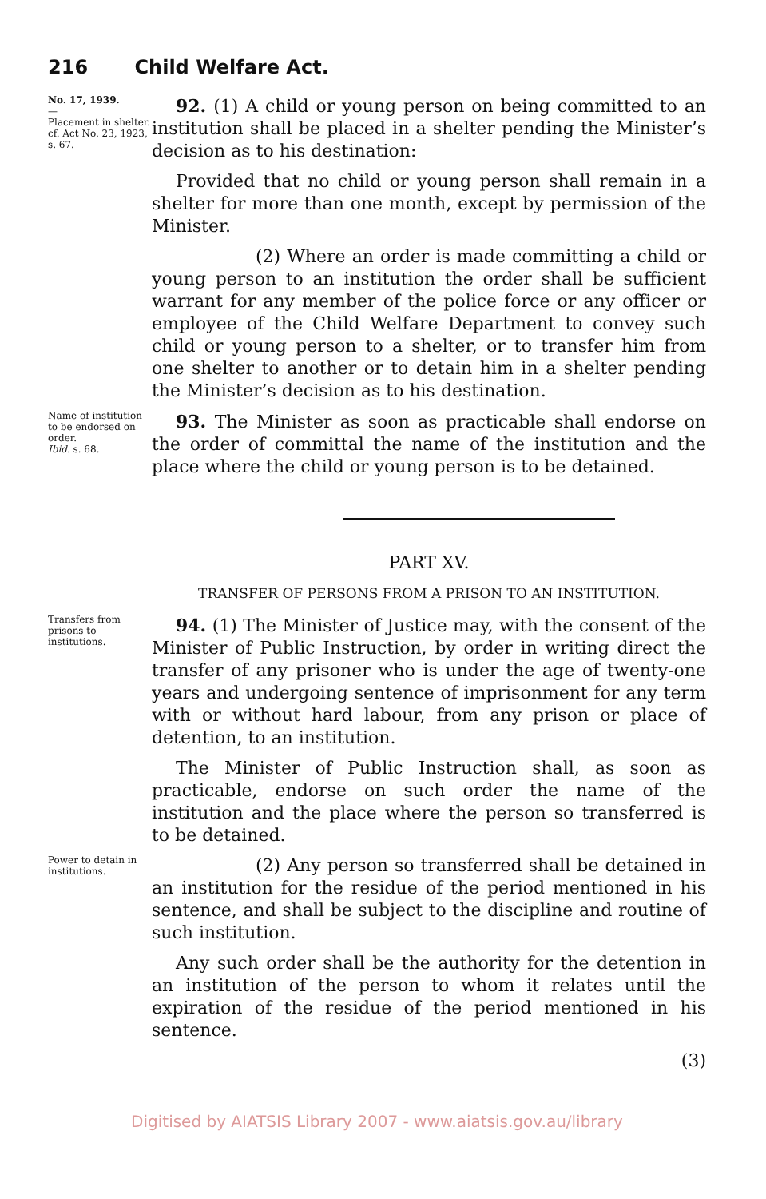216 Child Welfare Act.
No. 17, 1939.
—
Placement in shelter.
cf. Act No. 23, 1923, s. 67.
92. (1) A child or young person on being committed to an institution shall be placed in a shelter pending the Minister’s decision as to his destination:
Provided that no child or young person shall remain in a shelter for more than one month, except by permission of the Minister.
(2) Where an order is made committing a child or young person to an institution the order shall be sufficient warrant for any member of the police force or any officer or employee of the Child Welfare Department to convey such child or young person to a shelter, or to transfer him from one shelter to another or to detain him in a shelter pending the Minister’s decision as to his destination.
Name of institution to be endorsed on order.
Ibid. s. 68.
93. The Minister as soon as practicable shall endorse on the order of committal the name of the institution and the place where the child or young person is to be detained.
PART XV.
TRANSFER OF PERSONS FROM A PRISON TO AN INSTITUTION.
Transfers from prisons to institutions.
94. (1) The Minister of Justice may, with the consent of the Minister of Public Instruction, by order in writing direct the transfer of any prisoner who is under the age of twenty-one years and undergoing sentence of imprisonment for any term with or without hard labour, from any prison or place of detention, to an institution.
The Minister of Public Instruction shall, as soon as practicable, endorse on such order the name of the institution and the place where the person so transferred is to be detained.
Power to detain in institutions.
(2) Any person so transferred shall be detained in an institution for the residue of the period mentioned in his sentence, and shall be subject to the discipline and routine of such institution.
Any such order shall be the authority for the detention in an institution of the person to whom it relates until the expiration of the residue of the period mentioned in his sentence.
(3)
Digitised by AIATSIS Library 2007 - www.aiatsis.gov.au/library